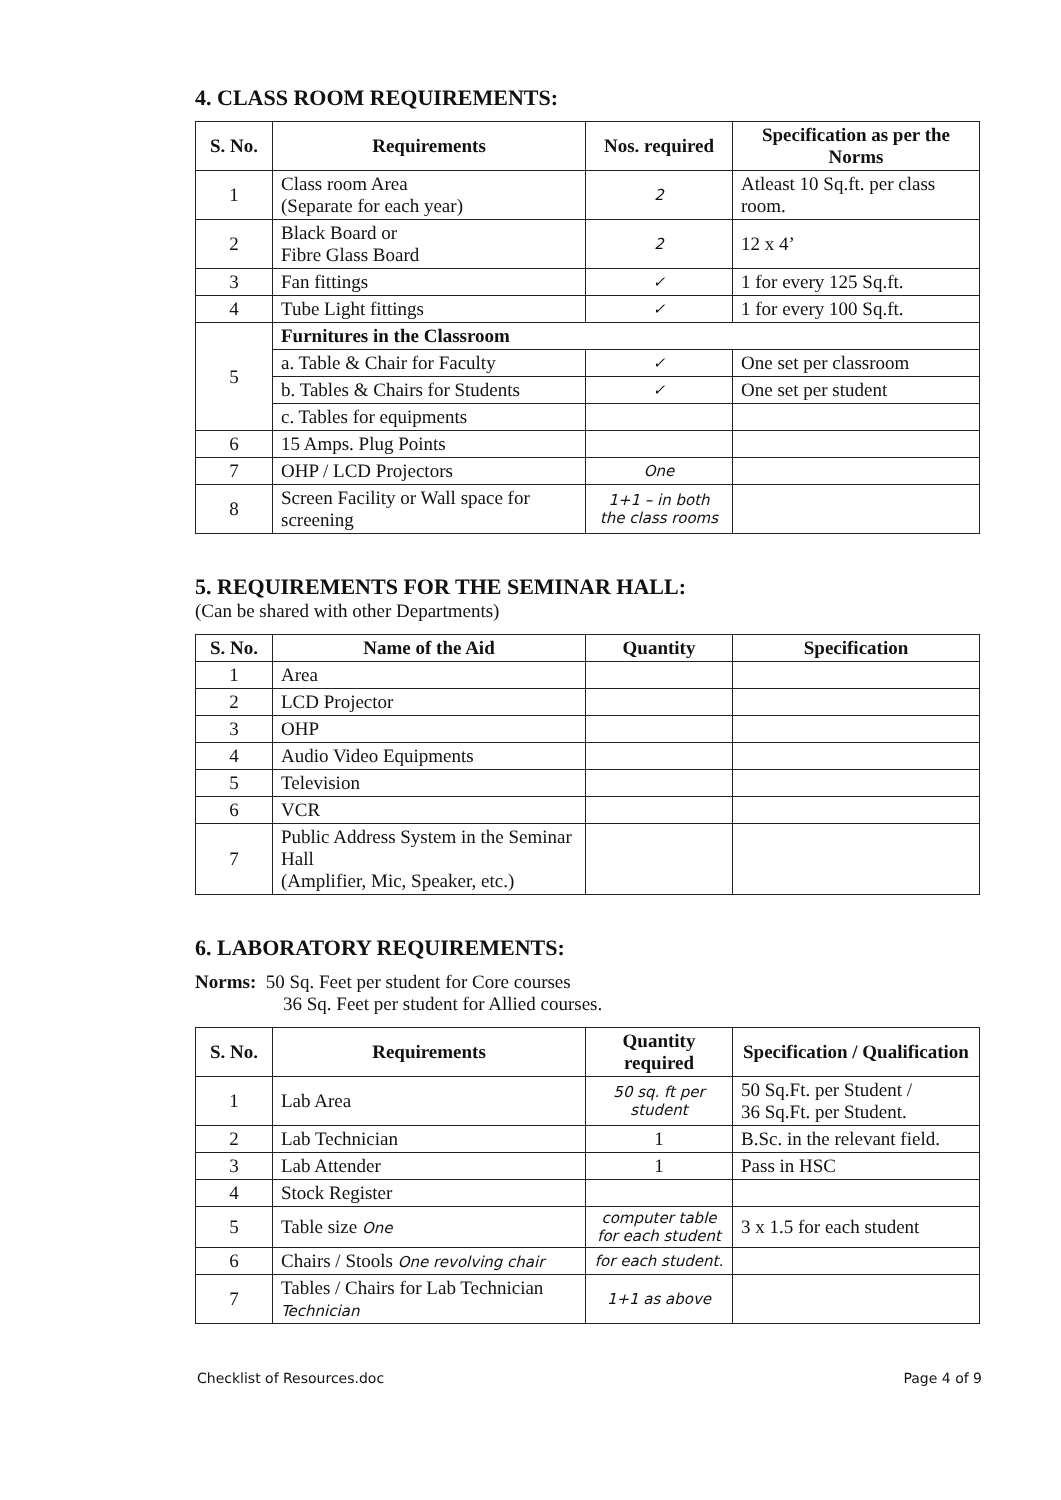4. CLASS ROOM REQUIREMENTS:
| S. No. | Requirements | Nos. required | Specification as per the Norms |
| --- | --- | --- | --- |
| 1 | Class room Area (Separate for each year) | 2 | Atleast 10 Sq.ft. per class room. |
| 2 | Black Board or Fibre Glass Board | 2 | 12 x 4’ |
| 3 | Fan fittings | ✓ | 1 for every 125 Sq.ft. |
| 4 | Tube Light fittings | ✓ | 1 for every 100 Sq.ft. |
| 5 | Furnitures in the Classroom | | |
| | a. Table & Chair for Faculty | ✓ | One set per classroom |
| | b. Tables & Chairs for Students | ✓ | One set per student |
| | c. Tables for equipments | | |
| 6 | 15 Amps. Plug Points | | |
| 7 | OHP / LCD Projectors | One | |
| 8 | Screen Facility or Wall space for screening | 1+1 – in both the class rooms | |
5. REQUIREMENTS FOR THE SEMINAR HALL:
(Can be shared with other Departments)
| S. No. | Name of the Aid | Quantity | Specification |
| --- | --- | --- | --- |
| 1 | Area | | |
| 2 | LCD Projector | | |
| 3 | OHP | | |
| 4 | Audio Video Equipments | | |
| 5 | Television | | |
| 6 | VCR | | |
| 7 | Public Address System in the Seminar Hall (Amplifier, Mic, Speaker, etc.) | | |
6. LABORATORY REQUIREMENTS:
Norms: 50 Sq. Feet per student for Core courses
36 Sq. Feet per student for Allied courses.
| S. No. | Requirements | Quantity required | Specification / Qualification |
| --- | --- | --- | --- |
| 1 | Lab Area | 50 sq. ft per student | 50 Sq.Ft. per Student / 36 Sq.Ft. per Student. |
| 2 | Lab Technician | 1 | B.Sc. in the relevant field. |
| 3 | Lab Attender | 1 | Pass in HSC |
| 4 | Stock Register | | |
| 5 | Table size One | computer table for each student | 3 x 1.5 for each student |
| 6 | Chairs / Stools One revolving chair | for each student. | |
| 7 | Tables / Chairs for Lab Technician Technician | 1+1 as above | |
Checklist of Resources.doc Page 4 of 9